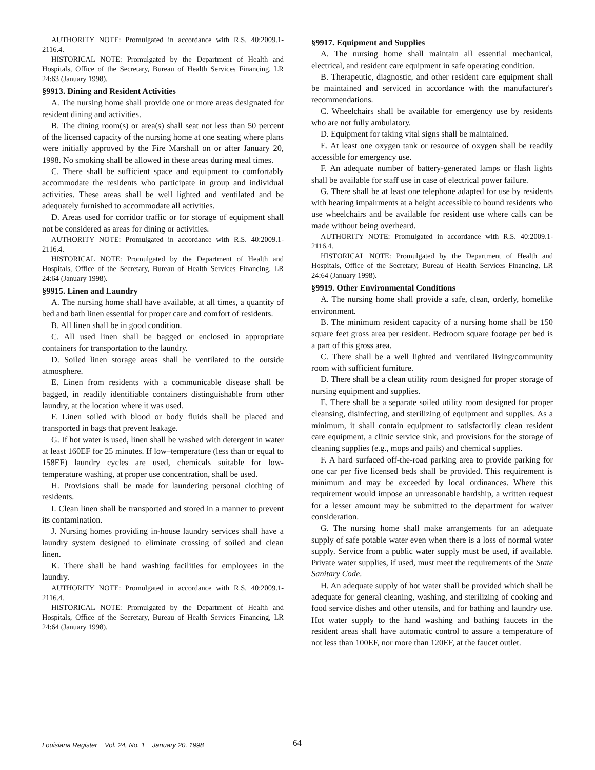AUTHORITY NOTE: Promulgated in accordance with R.S. 40:2009.1-2116.4.
HISTORICAL NOTE: Promulgated by the Department of Health and Hospitals, Office of the Secretary, Bureau of Health Services Financing, LR 24:63 (January 1998).
§9913. Dining and Resident Activities
A. The nursing home shall provide one or more areas designated for resident dining and activities.
B. The dining room(s) or area(s) shall seat not less than 50 percent of the licensed capacity of the nursing home at one seating where plans were initially approved by the Fire Marshall on or after January 20, 1998. No smoking shall be allowed in these areas during meal times.
C. There shall be sufficient space and equipment to comfortably accommodate the residents who participate in group and individual activities. These areas shall be well lighted and ventilated and be adequately furnished to accommodate all activities.
D. Areas used for corridor traffic or for storage of equipment shall not be considered as areas for dining or activities.
AUTHORITY NOTE: Promulgated in accordance with R.S. 40:2009.1-2116.4.
HISTORICAL NOTE: Promulgated by the Department of Health and Hospitals, Office of the Secretary, Bureau of Health Services Financing, LR 24:64 (January 1998).
§9915. Linen and Laundry
A. The nursing home shall have available, at all times, a quantity of bed and bath linen essential for proper care and comfort of residents.
B. All linen shall be in good condition.
C. All used linen shall be bagged or enclosed in appropriate containers for transportation to the laundry.
D. Soiled linen storage areas shall be ventilated to the outside atmosphere.
E. Linen from residents with a communicable disease shall be bagged, in readily identifiable containers distinguishable from other laundry, at the location where it was used.
F. Linen soiled with blood or body fluids shall be placed and transported in bags that prevent leakage.
G. If hot water is used, linen shall be washed with detergent in water at least 160EF for 25 minutes. If low–temperature (less than or equal to 158EF) laundry cycles are used, chemicals suitable for low-temperature washing, at proper use concentration, shall be used.
H. Provisions shall be made for laundering personal clothing of residents.
I. Clean linen shall be transported and stored in a manner to prevent its contamination.
J. Nursing homes providing in-house laundry services shall have a laundry system designed to eliminate crossing of soiled and clean linen.
K. There shall be hand washing facilities for employees in the laundry.
AUTHORITY NOTE: Promulgated in accordance with R.S. 40:2009.1-2116.4.
HISTORICAL NOTE: Promulgated by the Department of Health and Hospitals, Office of the Secretary, Bureau of Health Services Financing, LR 24:64 (January 1998).
§9917. Equipment and Supplies
A. The nursing home shall maintain all essential mechanical, electrical, and resident care equipment in safe operating condition.
B. Therapeutic, diagnostic, and other resident care equipment shall be maintained and serviced in accordance with the manufacturer's recommendations.
C. Wheelchairs shall be available for emergency use by residents who are not fully ambulatory.
D. Equipment for taking vital signs shall be maintained.
E. At least one oxygen tank or resource of oxygen shall be readily accessible for emergency use.
F. An adequate number of battery-generated lamps or flash lights shall be available for staff use in case of electrical power failure.
G. There shall be at least one telephone adapted for use by residents with hearing impairments at a height accessible to bound residents who use wheelchairs and be available for resident use where calls can be made without being overheard.
AUTHORITY NOTE: Promulgated in accordance with R.S. 40:2009.1-2116.4.
HISTORICAL NOTE: Promulgated by the Department of Health and Hospitals, Office of the Secretary, Bureau of Health Services Financing, LR 24:64 (January 1998).
§9919. Other Environmental Conditions
A. The nursing home shall provide a safe, clean, orderly, homelike environment.
B. The minimum resident capacity of a nursing home shall be 150 square feet gross area per resident. Bedroom square footage per bed is a part of this gross area.
C. There shall be a well lighted and ventilated living/community room with sufficient furniture.
D. There shall be a clean utility room designed for proper storage of nursing equipment and supplies.
E. There shall be a separate soiled utility room designed for proper cleansing, disinfecting, and sterilizing of equipment and supplies. As a minimum, it shall contain equipment to satisfactorily clean resident care equipment, a clinic service sink, and provisions for the storage of cleaning supplies (e.g., mops and pails) and chemical supplies.
F. A hard surfaced off-the-road parking area to provide parking for one car per five licensed beds shall be provided. This requirement is minimum and may be exceeded by local ordinances. Where this requirement would impose an unreasonable hardship, a written request for a lesser amount may be submitted to the department for waiver consideration.
G. The nursing home shall make arrangements for an adequate supply of safe potable water even when there is a loss of normal water supply. Service from a public water supply must be used, if available. Private water supplies, if used, must meet the requirements of the State Sanitary Code.
H. An adequate supply of hot water shall be provided which shall be adequate for general cleaning, washing, and sterilizing of cooking and food service dishes and other utensils, and for bathing and laundry use. Hot water supply to the hand washing and bathing faucets in the resident areas shall have automatic control to assure a temperature of not less than 100EF, nor more than 120EF, at the faucet outlet.
Louisiana Register Vol. 24, No. 1 January 20, 1998 64